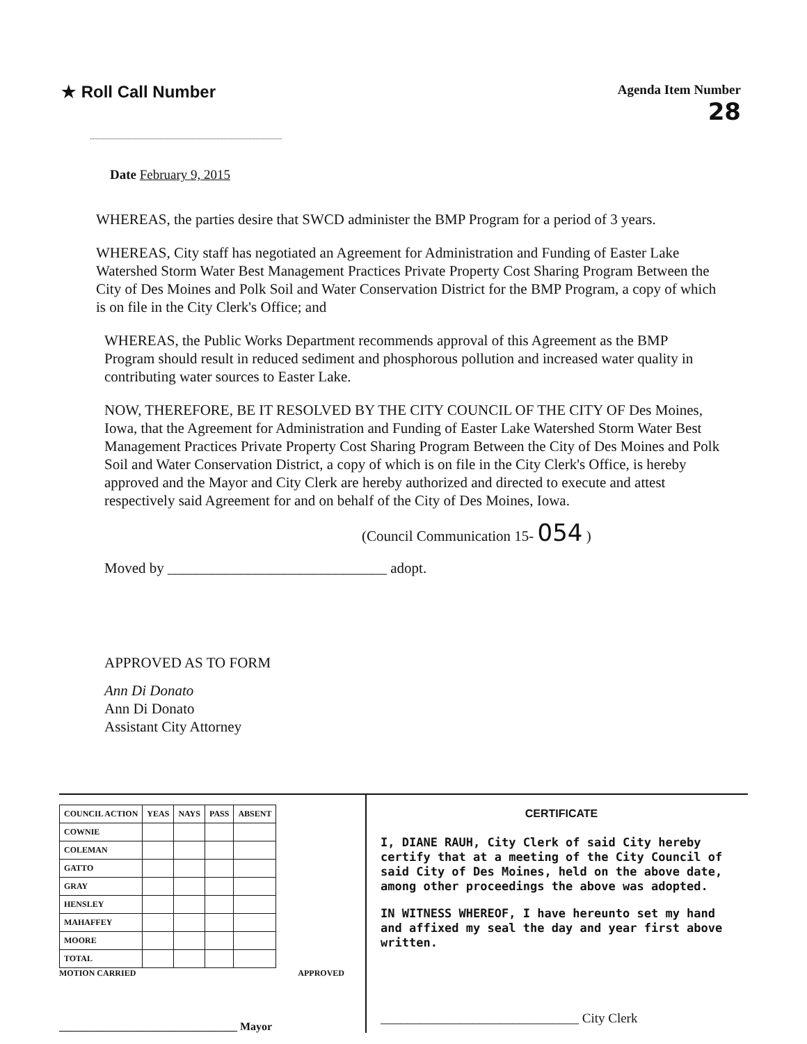★ Roll Call Number
Agenda Item Number
28
Date February 9, 2015
WHEREAS, the parties desire that SWCD administer the BMP Program for a period of 3 years.
WHEREAS, City staff has negotiated an Agreement for Administration and Funding of Easter Lake Watershed Storm Water Best Management Practices Private Property Cost Sharing Program Between the City of Des Moines and Polk Soil and Water Conservation District for the BMP Program, a copy of which is on file in the City Clerk's Office; and
WHEREAS, the Public Works Department recommends approval of this Agreement as the BMP Program should result in reduced sediment and phosphorous pollution and increased water quality in contributing water sources to Easter Lake.
NOW, THEREFORE, BE IT RESOLVED BY THE CITY COUNCIL OF THE CITY OF Des Moines, Iowa, that the Agreement for Administration and Funding of Easter Lake Watershed Storm Water Best Management Practices Private Property Cost Sharing Program Between the City of Des Moines and Polk Soil and Water Conservation District, a copy of which is on file in the City Clerk's Office, is hereby approved and the Mayor and City Clerk are hereby authorized and directed to execute and attest respectively said Agreement for and on behalf of the City of Des Moines, Iowa.
(Council Communication 15- 054 )
Moved by ______________________________ adopt.
APPROVED AS TO FORM
Ann Di Donato
Ann Di Donato
Assistant City Attorney
| COUNCIL ACTION | YEAS | NAYS | PASS | ABSENT |
| --- | --- | --- | --- | --- |
| COWNIE | | | | |
| COLEMAN | | | | |
| GATTO | | | | |
| GRAY | | | | |
| HENSLEY | | | | |
| MAHAFFEY | | | | |
| MOORE | | | | |
| TOTAL | | | | |
MOTION CARRIED APPROVED
________________________________ Mayor
CERTIFICATE
I, DIANE RAUH, City Clerk of said City hereby certify that at a meeting of the City Council of said City of Des Moines, held on the above date, among other proceedings the above was adopted.
IN WITNESS WHEREOF, I have hereunto set my hand and affixed my seal the day and year first above written.
______________________________ City Clerk